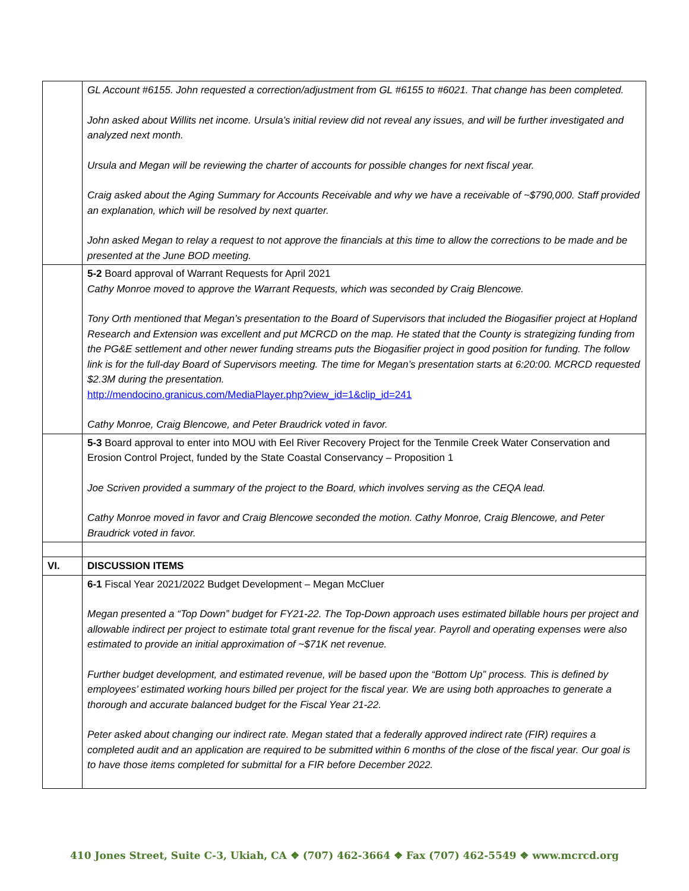| | GL Account #6155. John requested a correction/adjustment from GL #6155 to #6021. That change has been completed. John asked about Willits net income. Ursula’s initial review did not reveal any issues, and will be further investigated and analyzed next month. Ursula and Megan will be reviewing the charter of accounts for possible changes for next fiscal year. Craig asked about the Aging Summary for Accounts Receivable and why we have a receivable of ~$790,000. Staff provided an explanation, which will be resolved by next quarter. John asked Megan to relay a request to not approve the financials at this time to allow the corrections to be made and be presented at the June BOD meeting. |
| | 5-2 Board approval of Warrant Requests for April 2021 Cathy Monroe moved to approve the Warrant Requests, which was seconded by Craig Blencowe. Tony Orth mentioned that Megan’s presentation to the Board of Supervisors that included the Biogasifier project at Hopland Research and Extension was excellent and put MCRCD on the map. He stated that the County is strategizing funding from the PG&E settlement and other newer funding streams puts the Biogasifier project in good position for funding. The follow link is for the full-day Board of Supervisors meeting. The time for Megan’s presentation starts at 6:20:00. MCRCD requested $2.3M during the presentation. http://mendocino.granicus.com/MediaPlayer.php?view_id=1&clip_id=241 Cathy Monroe, Craig Blencowe, and Peter Braudrick voted in favor. |
| | 5-3 Board approval to enter into MOU with Eel River Recovery Project for the Tenmile Creek Water Conservation and Erosion Control Project, funded by the State Coastal Conservancy – Proposition 1 Joe Scriven provided a summary of the project to the Board, which involves serving as the CEQA lead. Cathy Monroe moved in favor and Craig Blencowe seconded the motion. Cathy Monroe, Craig Blencowe, and Peter Braudrick voted in favor. |
| VI. | DISCUSSION ITEMS |
| | 6-1 Fiscal Year 2021/2022 Budget Development – Megan McCluer Megan presented a “Top Down” budget for FY21-22. The Top-Down approach uses estimated billable hours per project and allowable indirect per project to estimate total grant revenue for the fiscal year. Payroll and operating expenses were also estimated to provide an initial approximation of ~$71K net revenue. Further budget development, and estimated revenue, will be based upon the “Bottom Up” process. This is defined by employees’ estimated working hours billed per project for the fiscal year. We are using both approaches to generate a thorough and accurate balanced budget for the Fiscal Year 21-22. Peter asked about changing our indirect rate. Megan stated that a federally approved indirect rate (FIR) requires a completed audit and an application are required to be submitted within 6 months of the close of the fiscal year. Our goal is to have those items completed for submittal for a FIR before December 2022. |
410 Jones Street, Suite C-3, Ukiah, CA ❖ (707) 462-3664 ❖ Fax (707) 462-5549 ❖ www.mcrcd.org